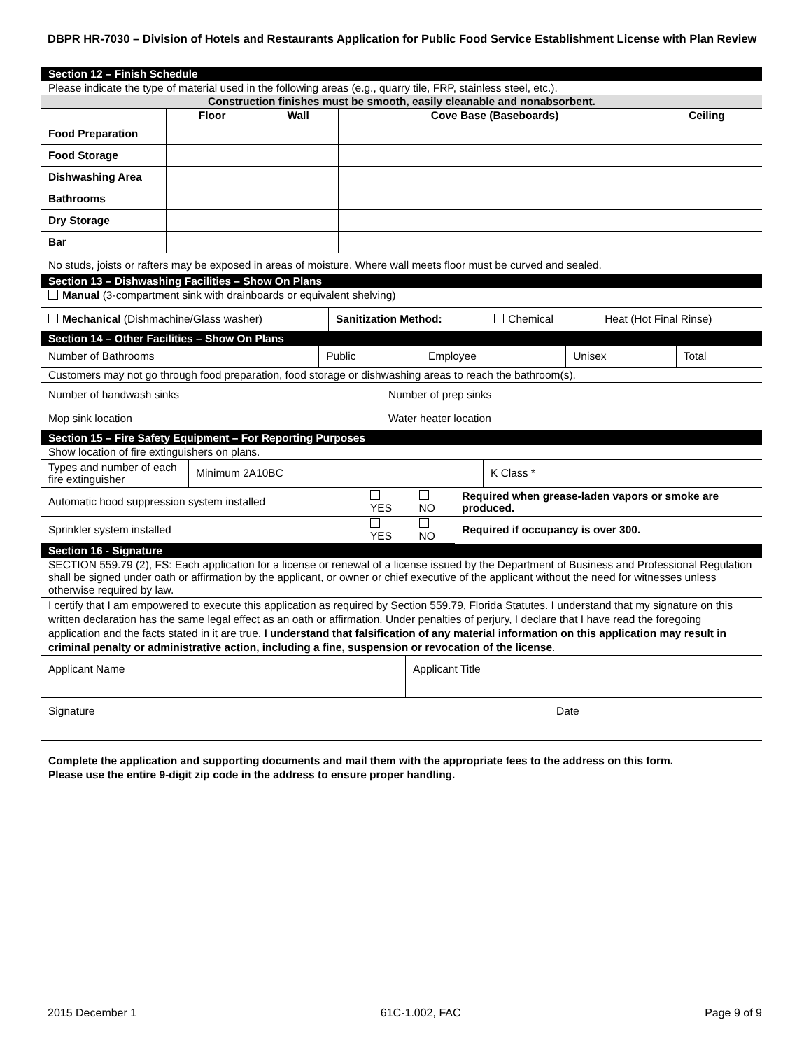DBPR HR-7030 – Division of Hotels and Restaurants Application for Public Food Service Establishment License with Plan Review
Section 12 – Finish Schedule
Please indicate the type of material used in the following areas (e.g., quarry tile, FRP, stainless steel, etc.).
Construction finishes must be smooth, easily cleanable and nonabsorbent.
| | Floor | Wall | Cove Base (Baseboards) | Ceiling |
| --- | --- | --- | --- | --- |
| Food Preparation | | | | |
| Food Storage | | | | |
| Dishwashing Area | | | | |
| Bathrooms | | | | |
| Dry Storage | | | | |
| Bar | | | | |
No studs, joists or rafters may be exposed in areas of moisture. Where wall meets floor must be curved and sealed.
Section 13 – Dishwashing Facilities – Show On Plans
Manual (3-compartment sink with drainboards or equivalent shelving)
| Mechanical (Dishmachine/Glass washer) | Sanitization Method: | Chemical | Heat (Hot Final Rinse) |
Section 14 – Other Facilities – Show On Plans
| Number of Bathrooms | Public | Employee | Unisex | Total |
Customers may not go through food preparation, food storage or dishwashing areas to reach the bathroom(s).
| Number of handwash sinks | Number of prep sinks |
| Mop sink location | Water heater location |
Section 15 – Fire Safety Equipment – For Reporting Purposes
Show location of fire extinguishers on plans.
| Types and number of each fire extinguisher | Minimum 2A10BC | K Class * |
| Automatic hood suppression system installed | YES | NO | Required when grease-laden vapors or smoke are produced. |
| Sprinkler system installed | YES | NO | Required if occupancy is over 300. |
Section 16 - Signature
SECTION 559.79 (2), FS: Each application for a license or renewal of a license issued by the Department of Business and Professional Regulation shall be signed under oath or affirmation by the applicant, or owner or chief executive of the applicant without the need for witnesses unless otherwise required by law.
I certify that I am empowered to execute this application as required by Section 559.79, Florida Statutes. I understand that my signature on this written declaration has the same legal effect as an oath or affirmation. Under penalties of perjury, I declare that I have read the foregoing application and the facts stated in it are true. I understand that falsification of any material information on this application may result in criminal penalty or administrative action, including a fine, suspension or revocation of the license.
| Applicant Name | Applicant Title |
| Signature | Date |
Complete the application and supporting documents and mail them with the appropriate fees to the address on this form.
Please use the entire 9-digit zip code in the address to ensure proper handling.
2015 December 1 61C-1.002, FAC Page 9 of 9